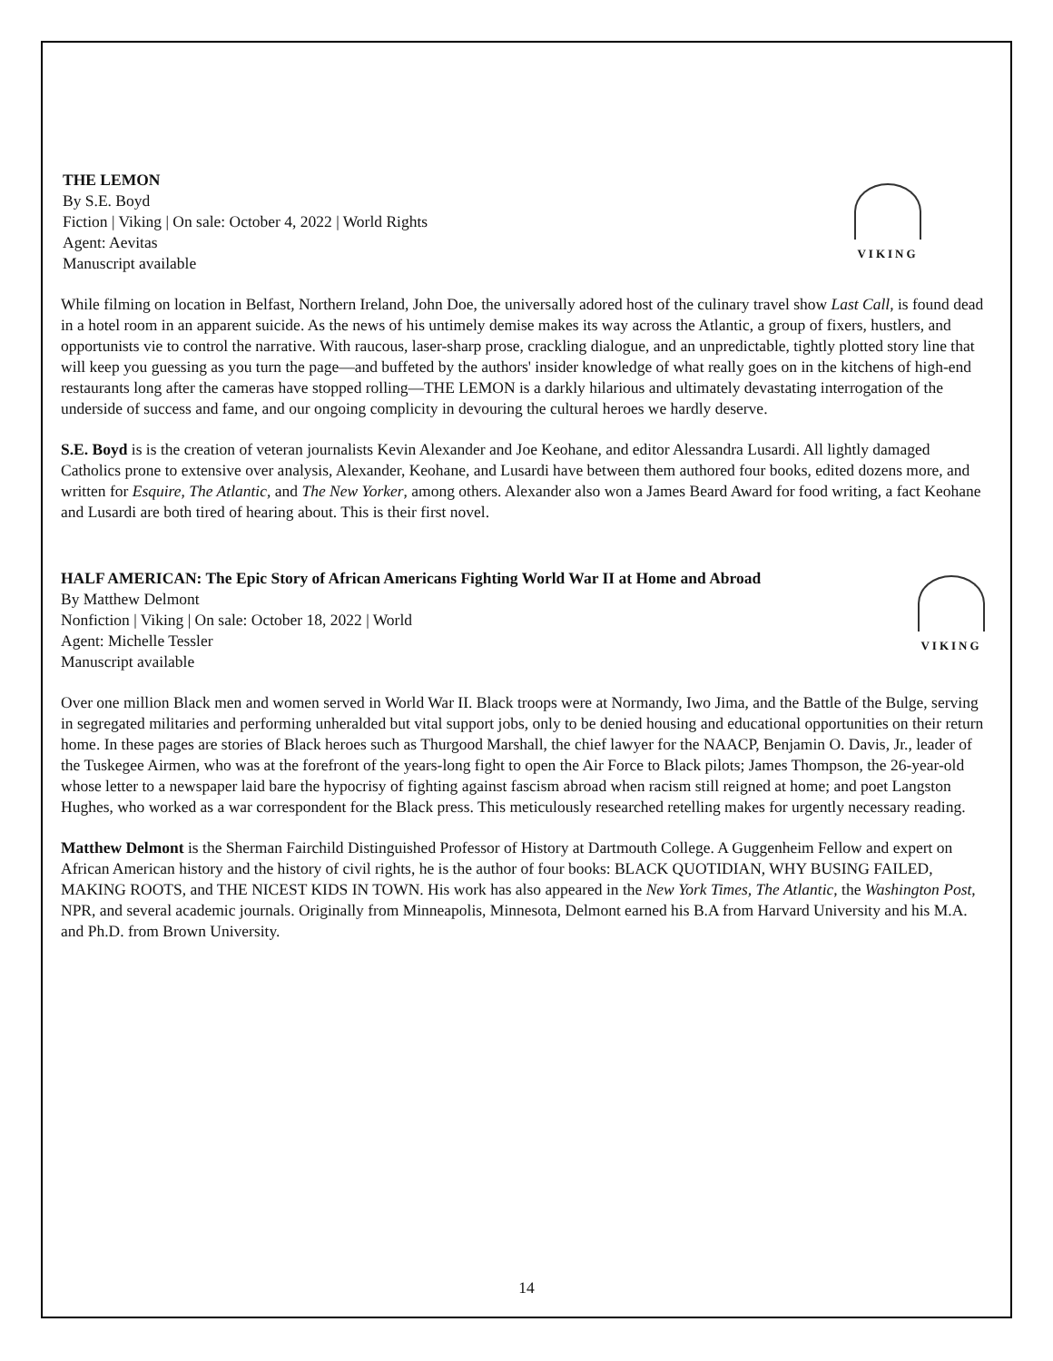THE LEMON
By S.E. Boyd
Fiction | Viking | On sale: October 4, 2022 | World Rights
Agent: Aevitas
Manuscript available
VIKING
While filming on location in Belfast, Northern Ireland, John Doe, the universally adored host of the culinary travel show Last Call, is found dead in a hotel room in an apparent suicide. As the news of his untimely demise makes its way across the Atlantic, a group of fixers, hustlers, and opportunists vie to control the narrative. With raucous, laser-sharp prose, crackling dialogue, and an unpredictable, tightly plotted story line that will keep you guessing as you turn the page—and buffeted by the authors' insider knowledge of what really goes on in the kitchens of high-end restaurants long after the cameras have stopped rolling—THE LEMON is a darkly hilarious and ultimately devastating interrogation of the underside of success and fame, and our ongoing complicity in devouring the cultural heroes we hardly deserve.
S.E. Boyd is is the creation of veteran journalists Kevin Alexander and Joe Keohane, and editor Alessandra Lusardi. All lightly damaged Catholics prone to extensive over analysis, Alexander, Keohane, and Lusardi have between them authored four books, edited dozens more, and written for Esquire, The Atlantic, and The New Yorker, among others. Alexander also won a James Beard Award for food writing, a fact Keohane and Lusardi are both tired of hearing about. This is their first novel.
HALF AMERICAN: The Epic Story of African Americans Fighting World War II at Home and Abroad
By Matthew Delmont
Nonfiction | Viking | On sale: October 18, 2022 | World
Agent: Michelle Tessler
Manuscript available
VIKING
Over one million Black men and women served in World War II. Black troops were at Normandy, Iwo Jima, and the Battle of the Bulge, serving in segregated militaries and performing unheralded but vital support jobs, only to be denied housing and educational opportunities on their return home. In these pages are stories of Black heroes such as Thurgood Marshall, the chief lawyer for the NAACP, Benjamin O. Davis, Jr., leader of the Tuskegee Airmen, who was at the forefront of the years-long fight to open the Air Force to Black pilots; James Thompson, the 26-year-old whose letter to a newspaper laid bare the hypocrisy of fighting against fascism abroad when racism still reigned at home; and poet Langston Hughes, who worked as a war correspondent for the Black press. This meticulously researched retelling makes for urgently necessary reading.
Matthew Delmont is the Sherman Fairchild Distinguished Professor of History at Dartmouth College. A Guggenheim Fellow and expert on African American history and the history of civil rights, he is the author of four books: BLACK QUOTIDIAN, WHY BUSING FAILED, MAKING ROOTS, and THE NICEST KIDS IN TOWN. His work has also appeared in the New York Times, The Atlantic, the Washington Post, NPR, and several academic journals. Originally from Minneapolis, Minnesota, Delmont earned his B.A from Harvard University and his M.A. and Ph.D. from Brown University.
14